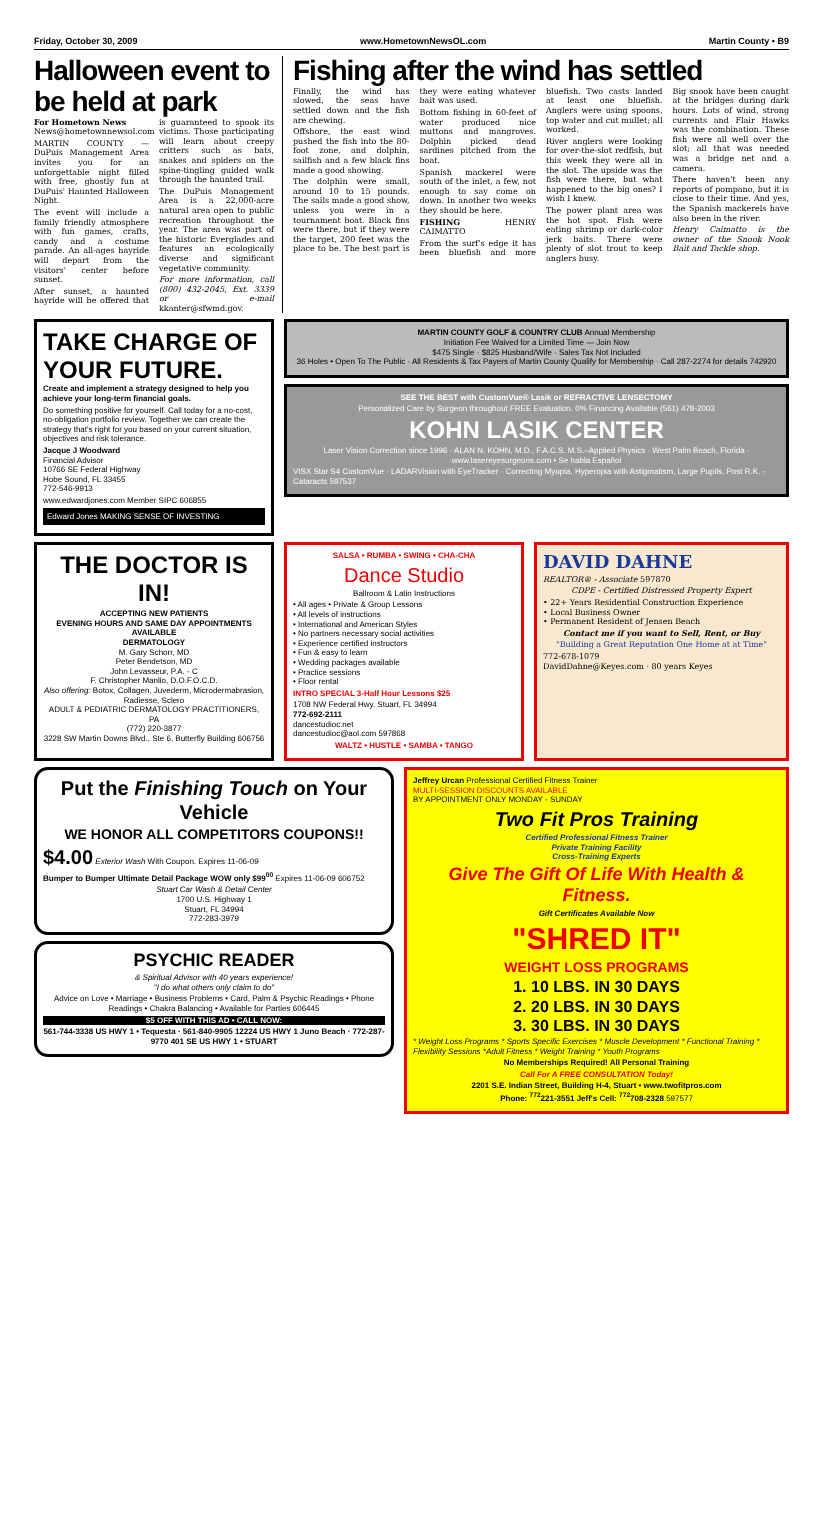Friday, October 30, 2009 www.HometownNewsOL.com Martin County • B9
Halloween event to be held at park
For Hometown News
News@hometownnewsol.com
MARTIN COUNTY — DuPuis Management Area invites you for an unforgettable night filled with free, ghostly fun at DuPuis' Haunted Halloween Night.
The event will include a family friendly atmosphere with fun games, crafts, candy and a costume parade. An all-ages hayride will depart from the visitors' center before sunset.
After sunset, a haunted hayride will be offered that is guaranteed to spook its victims. Those participating will learn about creepy critters such as bats, snakes and spiders on the spine-tingling guided walk through the haunted trail.
The DuPuis Management Area is a 22,000-acre natural area open to public recreation throughout the year. The area was part of the historic Everglades and features an ecologically diverse and significant vegetative community.
For more information, call (800) 432-2045, Ext. 3339 or e-mail kkanter@sfwmd.gov.
Fishing after the wind has settled
Finally, the wind has slowed, the seas have settled down and the fish are chewing.
Offshore, the east wind pushed the fish into the 80-foot zone, and dolphin, sailfish and a few black fins made a good showing.
The dolphin were small, around 10 to 15 pounds. The sails made a good show, unless you were in a tournament boat. Black fins were there, but if they were the target, 200 feet was the place to be. The best part is they were eating whatever bait was used.
Bottom fishing in 60-feet of water produced nice muttons and mangroves. Dolphin picked dead sardines pitched from the boat.
Spanish mackerel were south of the inlet, a few, not enough to say come on down. In another two weeks they should be here.
FISHING HENRY CAIMATTO
From the surf's edge it has been bluefish and more bluefish. Two casts landed at least one bluefish. Anglers were using spoons, top water and cut mullet; all worked.
River anglers were looking for over-the-slot redfish, but this week they were all in the slot. The upside was the fish were there, but what happened to the big ones? I wish I knew.
The power plant area was the hot spot. Fish were eating shrimp or dark-color jerk baits. There were plenty of slot trout to keep anglers busy.
Big snook have been caught at the bridges during dark hours. Lots of wind, strong currents and Flair Hawks was the combination. These fish were all well over the slot; all that was needed was a bridge net and a camera.
There haven't been any reports of pompano, but it is close to their time. And yes, the Spanish mackerels have also been in the river.
Henry Caimatto is the owner of the Snook Nook Bait and Tackle shop.
TAKE CHARGE OF YOUR FUTURE.
Create and implement a strategy designed to help you achieve your long-term financial goals.
Do something positive for yourself. Call today for a no-cost, no-obligation portfolio review. Together we can create the strategy that's right for you based on your current situation, objectives and risk tolerance.
Jacque J Woodward
Financial Advisor
10766 SE Federal Highway
Hobe Sound, FL 33455
772-546-9913
www.edwardjones.com Member SIPC 606855
Edward Jones MAKING SENSE OF INVESTING
MARTIN COUNTY GOLF & COUNTRY CLUB Annual Membership
Initiation Fee Waived for a Limited Time — Join Now
$475 Single · $825 Husband/Wife · Sales Tax Not Included
36 Holes • Open To The Public · All Residents & Tax Payers of Martin County Qualify for Membership · Call 287-2274 for details 742920
SEE THE BEST with CustomVue® Lasik or REFRACTIVE LENSECTOMY
Personalized Care by Surgeon throughout FREE Evaluation. 0% Financing Available (561) 478-2003
KOHN LASIK CENTER
Laser Vision Correction since 1996 · ALAN N. KOHN, M.D., F.A.C.S. M.S.–Applied Physics · West Palm Beach, Florida · www.lasereyesurgeons.com • Se habla Español
VISX Star S4 CustomVue · LADARVision with EyeTracker · Correcting Myopia, Hyperopia with Astigmatism, Large Pupils, Post R.K. - Cataracts 597537
THE DOCTOR IS IN!
ACCEPTING NEW PATIENTS
EVENING HOURS AND SAME DAY APPOINTMENTS AVAILABLE
DERMATOLOGY
M. Gary Schorr, MD
Peter Bendetson, MD
John Levasseur, P.A. - C
F. Christopher Manlio, D.O.F.O.C.D.
Also offering: Botox, Collagen, Juvederm, Microdermabrasion, Radiesse, Sclero
ADULT & PEDIATRIC DERMATOLOGY PRACTITIONERS, PA
(772) 220-3877
3228 SW Martin Downs Blvd., Ste 6, Butterfly Building 606756
SALSA • RUMBA • SWING • CHA-CHA
Dance Studio
Ballroom & Latin Instructions
• All ages • Private & Group Lessons
• All levels of instructions
• International and American Styles
• No partners necessary social activities
• Experience certified instructors
• Fun & easy to learn
• Wedding packages available
• Practice sessions
• Floor rental
INTRO SPECIAL 3-Half Hour Lessons $25
1708 NW Federal Hwy. Stuart, FL 34994
772-692-2111
dancestudioc.net
dancestudioc@aol.com 597868
WALTZ • HUSTLE • SAMBA • TANGO
DAVID DAHNE
REALTOR® - Associate 597870
CDPE - Certified Distressed Property Expert
• 22+ Years Residential Construction Experience
• Local Business Owner
• Permanent Resident of Jensen Beach
Contact me if you want to Sell, Rent, or Buy
"Building a Great Reputation One Home at at Time"
772-678-1079
DavidDahne@Keyes.com · 80 years Keyes
Put the Finishing Touch on Your Vehicle
WE HONOR ALL COMPETITORS COUPONS!!
$4.00 Exterior Wash With Coupon. Expires 11-06-09
Bumper to Bumper Ultimate Detail Package WOW only $99<sup>00</sup> Expires 11-06-09 606752
Stuart Car Wash & Detail Center
1700 U.S. Highway 1
Stuart, FL 34994
772-283-3979
PSYCHIC READER
& Spiritual Advisor with 40 years experience!
"I do what others only claim to do"
Advice on Love • Marriage • Business Problems • Card, Palm & Psychic Readings • Phone Readings • Chakra Balancing • Available for Parties 606445
$5 OFF WITH THIS AD • CALL NOW:
561-744-3338 US HWY 1 • Tequesta · 561-840-9905 12224 US HWY 1 Juno Beach · 772-287-9770 401 SE US HWY 1 • STUART
Jeffrey Urcan Professional Certified Fitness Trainer
MULTI-SESSION DISCOUNTS AVAILABLE
BY APPOINTMENT ONLY MONDAY - SUNDAY
Two Fit Pros Training
Certified Professional Fitness Trainer
Private Training Facility
Cross-Training Experts
Give The Gift Of Life With Health & Fitness.
Gift Certificates Available Now
"SHRED IT"
WEIGHT LOSS PROGRAMS
1. 10 LBS. IN 30 DAYS
2. 20 LBS. IN 30 DAYS
3. 30 LBS. IN 30 DAYS
* Weight Loss Programs * Sports Specific Exercises * Muscle Development * Functional Training * Flexibility Sessions *Adult Fitness * Weight Training * Youth Programs
No Memberships Required! All Personal Training
Call For A FREE CONSULTATION Today!
2201 S.E. Indian Street, Building H-4, Stuart • www.twofitpros.com
Phone: <sup>772</sup>221-3551 Jeff's Cell: <sup>772</sup>708-2328 597577